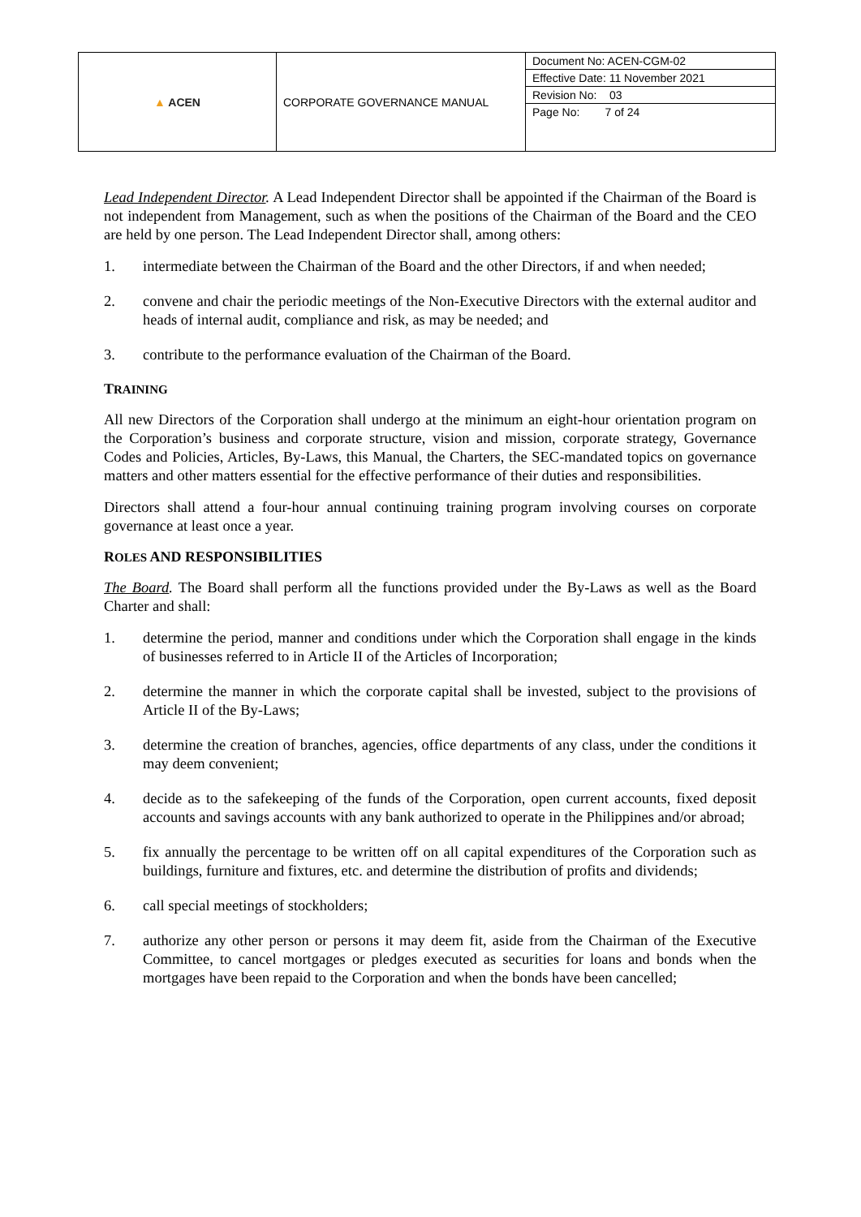| ▲ ACEN | CORPORATE GOVERNANCE MANUAL | Document No: ACEN-CGM-02 |
| | | Effective Date: 11 November 2021 |
| | | Revision No: 03 |
| | | Page No: 7 of 24 |
Lead Independent Director. A Lead Independent Director shall be appointed if the Chairman of the Board is not independent from Management, such as when the positions of the Chairman of the Board and the CEO are held by one person. The Lead Independent Director shall, among others:
1. intermediate between the Chairman of the Board and the other Directors, if and when needed;
2. convene and chair the periodic meetings of the Non-Executive Directors with the external auditor and heads of internal audit, compliance and risk, as may be needed; and
3. contribute to the performance evaluation of the Chairman of the Board.
TRAINING
All new Directors of the Corporation shall undergo at the minimum an eight-hour orientation program on the Corporation’s business and corporate structure, vision and mission, corporate strategy, Governance Codes and Policies, Articles, By-Laws, this Manual, the Charters, the SEC-mandated topics on governance matters and other matters essential for the effective performance of their duties and responsibilities.
Directors shall attend a four-hour annual continuing training program involving courses on corporate governance at least once a year.
ROLES AND RESPONSIBILITIES
The Board. The Board shall perform all the functions provided under the By-Laws as well as the Board Charter and shall:
1. determine the period, manner and conditions under which the Corporation shall engage in the kinds of businesses referred to in Article II of the Articles of Incorporation;
2. determine the manner in which the corporate capital shall be invested, subject to the provisions of Article II of the By-Laws;
3. determine the creation of branches, agencies, office departments of any class, under the conditions it may deem convenient;
4. decide as to the safekeeping of the funds of the Corporation, open current accounts, fixed deposit accounts and savings accounts with any bank authorized to operate in the Philippines and/or abroad;
5. fix annually the percentage to be written off on all capital expenditures of the Corporation such as buildings, furniture and fixtures, etc. and determine the distribution of profits and dividends;
6. call special meetings of stockholders;
7. authorize any other person or persons it may deem fit, aside from the Chairman of the Executive Committee, to cancel mortgages or pledges executed as securities for loans and bonds when the mortgages have been repaid to the Corporation and when the bonds have been cancelled;